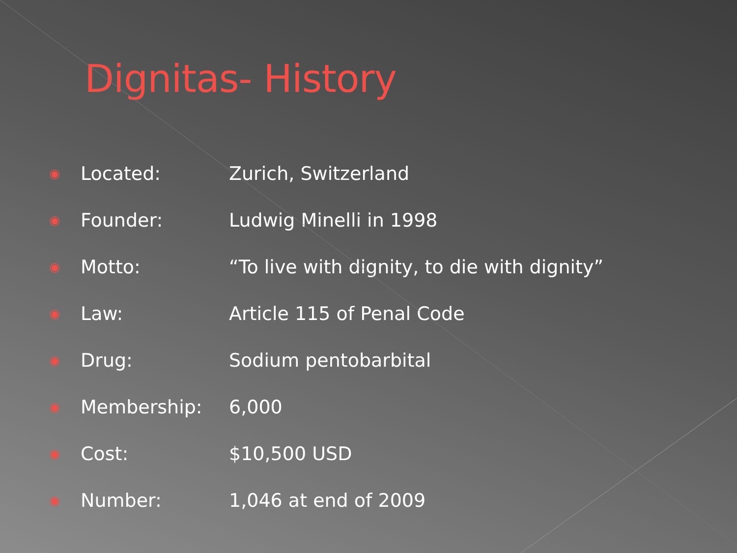Dignitas- History
◉ Located: Zurich, Switzerland
◉ Founder: Ludwig Minelli in 1998
◉ Motto: “To live with dignity, to die with dignity”
◉ Law: Article 115 of Penal Code
◉ Drug: Sodium pentobarbital
◉ Membership: 6,000
◉ Cost: $10,500 USD
◉ Number: 1,046 at end of 2009